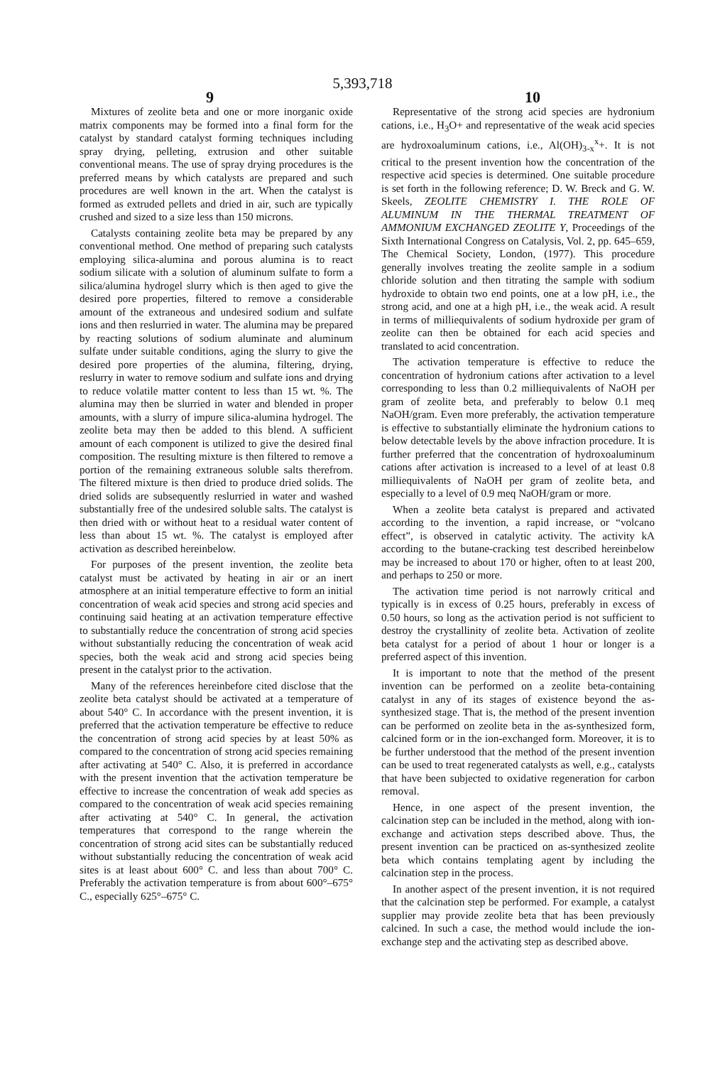5,393,718
9 10
Mixtures of zeolite beta and one or more inorganic oxide matrix components may be formed into a final form for the catalyst by standard catalyst forming techniques including spray drying, pelleting, extrusion and other suitable conventional means. The use of spray drying procedures is the preferred means by which catalysts are prepared and such procedures are well known in the art. When the catalyst is formed as extruded pellets and dried in air, such are typically crushed and sized to a size less than 150 microns.
Catalysts containing zeolite beta may be prepared by any conventional method. One method of preparing such catalysts employing silica-alumina and porous alumina is to react sodium silicate with a solution of aluminum sulfate to form a silica/alumina hydrogel slurry which is then aged to give the desired pore properties, filtered to remove a considerable amount of the extraneous and undesired sodium and sulfate ions and then reslurried in water. The alumina may be prepared by reacting solutions of sodium aluminate and aluminum sulfate under suitable conditions, aging the slurry to give the desired pore properties of the alumina, filtering, drying, reslurry in water to remove sodium and sulfate ions and drying to reduce volatile matter content to less than 15 wt. %. The alumina may then be slurried in water and blended in proper amounts, with a slurry of impure silica-alumina hydrogel. The zeolite beta may then be added to this blend. A sufficient amount of each component is utilized to give the desired final composition. The resulting mixture is then filtered to remove a portion of the remaining extraneous soluble salts therefrom. The filtered mixture is then dried to produce dried solids. The dried solids are subsequently reslurried in water and washed substantially free of the undesired soluble salts. The catalyst is then dried with or without heat to a residual water content of less than about 15 wt. %. The catalyst is employed after activation as described hereinbelow.
For purposes of the present invention, the zeolite beta catalyst must be activated by heating in air or an inert atmosphere at an initial temperature effective to form an initial concentration of weak acid species and strong acid species and continuing said heating at an activation temperature effective to substantially reduce the concentration of strong acid species without substantially reducing the concentration of weak acid species, both the weak acid and strong acid species being present in the catalyst prior to the activation.
Many of the references hereinbefore cited disclose that the zeolite beta catalyst should be activated at a temperature of about 540° C. In accordance with the present invention, it is preferred that the activation temperature be effective to reduce the concentration of strong acid species by at least 50% as compared to the concentration of strong acid species remaining after activating at 540° C. Also, it is preferred in accordance with the present invention that the activation temperature be effective to increase the concentration of weak add species as compared to the concentration of weak acid species remaining after activating at 540° C. In general, the activation temperatures that correspond to the range wherein the concentration of strong acid sites can be substantially reduced without substantially reducing the concentration of weak acid sites is at least about 600° C. and less than about 700° C. Preferably the activation temperature is from about 600°–675° C., especially 625°–675° C.
Representative of the strong acid species are hydronium cations, i.e., H<sub>3</sub>O+ and representative of the weak acid species are hydroxoaluminum cations, i.e., Al(OH)<sub>3-x</sub><sup>x</sup>+. It is not critical to the present invention how the concentration of the respective acid species is determined. One suitable procedure is set forth in the following reference; D. W. Breck and G. W. Skeels, ZEOLITE CHEMISTRY I. THE ROLE OF ALUMINUM IN THE THERMAL TREATMENT OF AMMONIUM EXCHANGED ZEOLITE Y, Proceedings of the Sixth International Congress on Catalysis, Vol. 2, pp. 645–659, The Chemical Society, London, (1977). This procedure generally involves treating the zeolite sample in a sodium chloride solution and then titrating the sample with sodium hydroxide to obtain two end points, one at a low pH, i.e., the strong acid, and one at a high pH, i.e., the weak acid. A result in terms of milliequivalents of sodium hydroxide per gram of zeolite can then be obtained for each acid species and translated to acid concentration.
The activation temperature is effective to reduce the concentration of hydronium cations after activation to a level corresponding to less than 0.2 milliequivalents of NaOH per gram of zeolite beta, and preferably to below 0.1 meq NaOH/gram. Even more preferably, the activation temperature is effective to substantially eliminate the hydronium cations to below detectable levels by the above infraction procedure. It is further preferred that the concentration of hydroxoaluminum cations after activation is increased to a level of at least 0.8 milliequivalents of NaOH per gram of zeolite beta, and especially to a level of 0.9 meq NaOH/gram or more.
When a zeolite beta catalyst is prepared and activated according to the invention, a rapid increase, or “volcano effect”, is observed in catalytic activity. The activity kA according to the butane-cracking test described hereinbelow may be increased to about 170 or higher, often to at least 200, and perhaps to 250 or more.
The activation time period is not narrowly critical and typically is in excess of 0.25 hours, preferably in excess of 0.50 hours, so long as the activation period is not sufficient to destroy the crystallinity of zeolite beta. Activation of zeolite beta catalyst for a period of about 1 hour or longer is a preferred aspect of this invention.
It is important to note that the method of the present invention can be performed on a zeolite beta-containing catalyst in any of its stages of existence beyond the as-synthesized stage. That is, the method of the present invention can be performed on zeolite beta in the as-synthesized form, calcined form or in the ion-exchanged form. Moreover, it is to be further understood that the method of the present invention can be used to treat regenerated catalysts as well, e.g., catalysts that have been subjected to oxidative regeneration for carbon removal.
Hence, in one aspect of the present invention, the calcination step can be included in the method, along with ion-exchange and activation steps described above. Thus, the present invention can be practiced on as-synthesized zeolite beta which contains templating agent by including the calcination step in the process.
In another aspect of the present invention, it is not required that the calcination step be performed. For example, a catalyst supplier may provide zeolite beta that has been previously calcined. In such a case, the method would include the ion-exchange step and the activating step as described above.